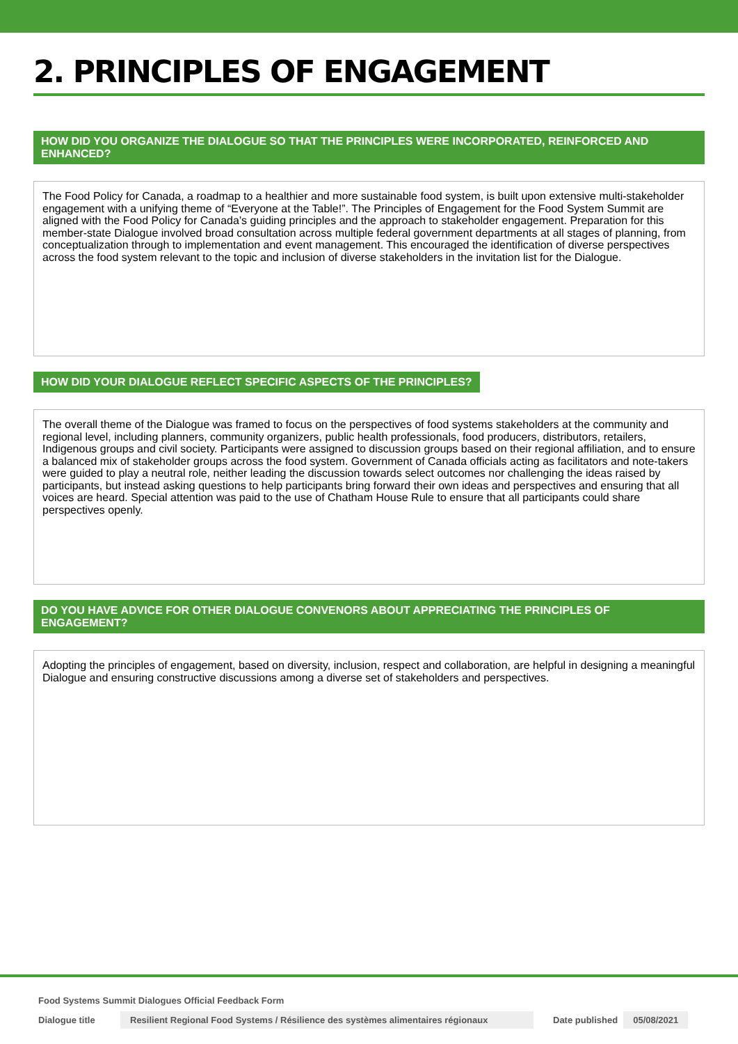2. PRINCIPLES OF ENGAGEMENT
HOW DID YOU ORGANIZE THE DIALOGUE SO THAT THE PRINCIPLES WERE INCORPORATED, REINFORCED AND ENHANCED?
The Food Policy for Canada, a roadmap to a healthier and more sustainable food system, is built upon extensive multi-stakeholder engagement with a unifying theme of “Everyone at the Table!”. The Principles of Engagement for the Food System Summit are aligned with the Food Policy for Canada’s guiding principles and the approach to stakeholder engagement. Preparation for this member-state Dialogue involved broad consultation across multiple federal government departments at all stages of planning, from conceptualization through to implementation and event management. This encouraged the identification of diverse perspectives across the food system relevant to the topic and inclusion of diverse stakeholders in the invitation list for the Dialogue.
HOW DID YOUR DIALOGUE REFLECT SPECIFIC ASPECTS OF THE PRINCIPLES?
The overall theme of the Dialogue was framed to focus on the perspectives of food systems stakeholders at the community and regional level, including planners, community organizers, public health professionals, food producers, distributors, retailers, Indigenous groups and civil society. Participants were assigned to discussion groups based on their regional affiliation, and to ensure a balanced mix of stakeholder groups across the food system. Government of Canada officials acting as facilitators and note-takers were guided to play a neutral role, neither leading the discussion towards select outcomes nor challenging the ideas raised by participants, but instead asking questions to help participants bring forward their own ideas and perspectives and ensuring that all voices are heard. Special attention was paid to the use of Chatham House Rule to ensure that all participants could share perspectives openly.
DO YOU HAVE ADVICE FOR OTHER DIALOGUE CONVENORS ABOUT APPRECIATING THE PRINCIPLES OF ENGAGEMENT?
Adopting the principles of engagement, based on diversity, inclusion, respect and collaboration, are helpful in designing a meaningful Dialogue and ensuring constructive discussions among a diverse set of stakeholders and perspectives.
Food Systems Summit Dialogues Official Feedback Form
Dialogue title Resilient Regional Food Systems / Résilience des systèmes alimentaires régionaux Date published 05/08/2021